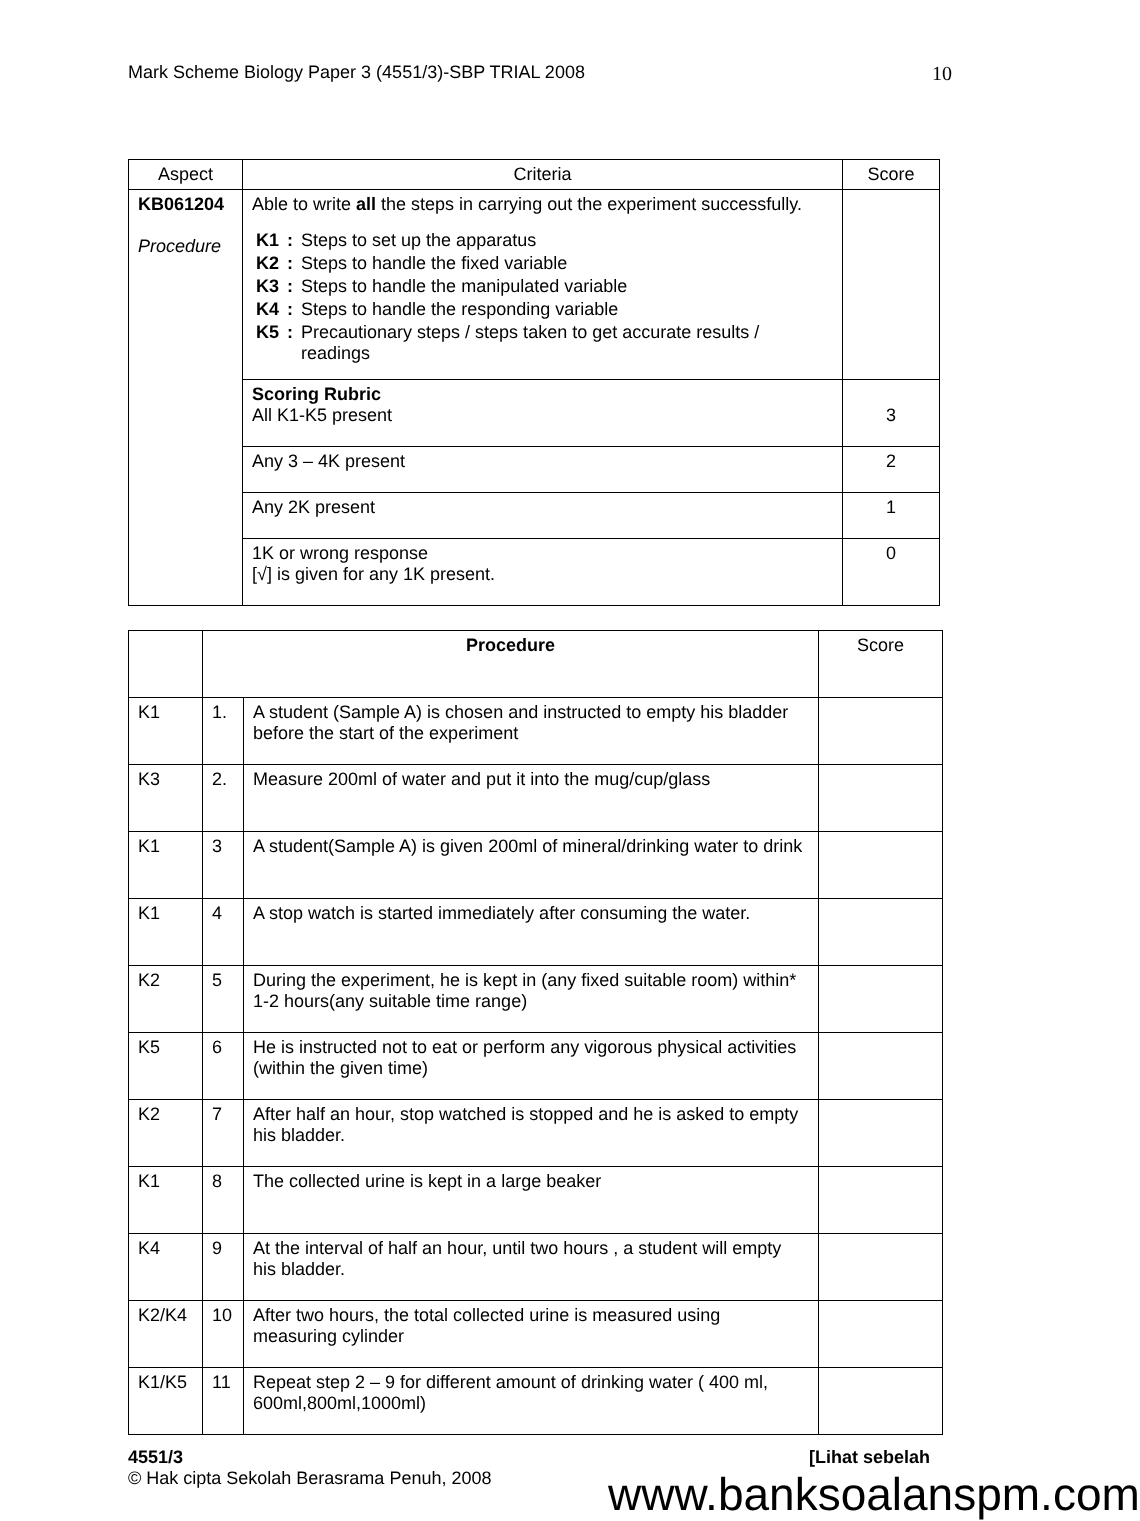Mark Scheme Biology Paper 3 (4551/3)-SBP TRIAL 2008 10
| Aspect | Criteria | Score |
| --- | --- | --- |
| KB061204 Procedure | Able to write all the steps in carrying out the experiment successfully. / K1 / : / Steps to set up the apparatus / / K2 / : / Steps to handle the fixed variable / / K3 / : / Steps to handle the manipulated variable / / K4 / : / Steps to handle the responding variable / / K5 / : / Precautionary steps / steps taken to get accurate results / readings / | |
| | Scoring Rubric All K1-K5 present | 3 |
| | Any 3 – 4K present | 2 |
| | Any 2K present | 1 |
| | 1K or wrong response [√] is given for any 1K present. | 0 |
| | Procedure | | Score |
| K1 | 1. | A student (Sample A) is chosen and instructed to empty his bladder before the start of the experiment | |
| K3 | 2. | Measure 200ml of water and put it into the mug/cup/glass | |
| K1 | 3 | A student(Sample A) is given 200ml of mineral/drinking water to drink | |
| K1 | 4 | A stop watch is started immediately after consuming the water. | |
| K2 | 5 | During the experiment, he is kept in (any fixed suitable room) within* 1-2 hours(any suitable time range) | |
| K5 | 6 | He is instructed not to eat or perform any vigorous physical activities (within the given time) | |
| K2 | 7 | After half an hour, stop watched is stopped and he is asked to empty his bladder. | |
| K1 | 8 | The collected urine is kept in a large beaker | |
| K4 | 9 | At the interval of half an hour, until two hours , a student will empty his bladder. | |
| K2/K4 | 10 | After two hours, the total collected urine is measured using measuring cylinder | |
| K1/K5 | 11 | Repeat step 2 – 9 for different amount of drinking water ( 400 ml, 600ml,800ml,1000ml) | |
4551/3 [Lihat sebelah
© Hak cipta Sekolah Berasrama Penuh, 2008
www.banksoalanspm.com